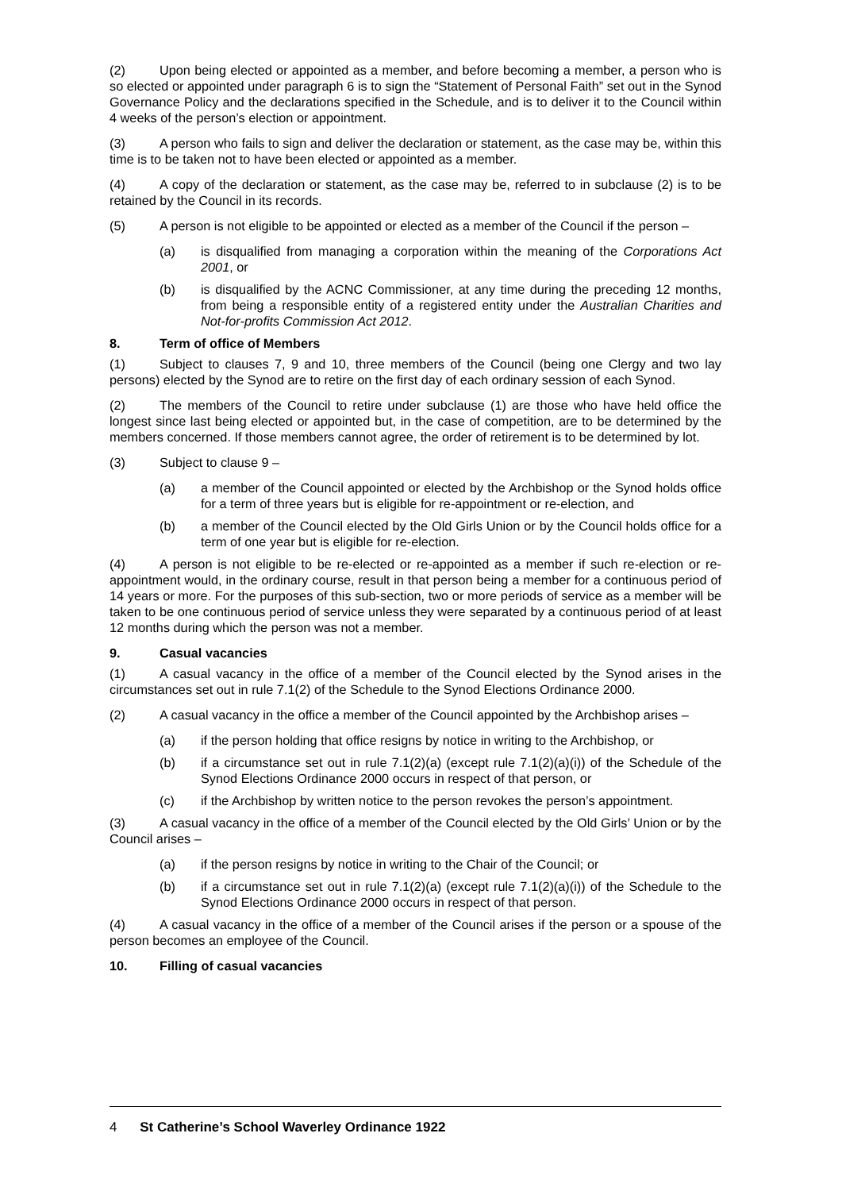(2) Upon being elected or appointed as a member, and before becoming a member, a person who is so elected or appointed under paragraph 6 is to sign the “Statement of Personal Faith” set out in the Synod Governance Policy and the declarations specified in the Schedule, and is to deliver it to the Council within 4 weeks of the person’s election or appointment.
(3) A person who fails to sign and deliver the declaration or statement, as the case may be, within this time is to be taken not to have been elected or appointed as a member.
(4) A copy of the declaration or statement, as the case may be, referred to in subclause (2) is to be retained by the Council in its records.
(5) A person is not eligible to be appointed or elected as a member of the Council if the person –
(a) is disqualified from managing a corporation within the meaning of the Corporations Act 2001, or
(b) is disqualified by the ACNC Commissioner, at any time during the preceding 12 months, from being a responsible entity of a registered entity under the Australian Charities and Not-for-profits Commission Act 2012.
8. Term of office of Members
(1) Subject to clauses 7, 9 and 10, three members of the Council (being one Clergy and two lay persons) elected by the Synod are to retire on the first day of each ordinary session of each Synod.
(2) The members of the Council to retire under subclause (1) are those who have held office the longest since last being elected or appointed but, in the case of competition, are to be determined by the members concerned. If those members cannot agree, the order of retirement is to be determined by lot.
(3) Subject to clause 9 –
(a) a member of the Council appointed or elected by the Archbishop or the Synod holds office for a term of three years but is eligible for re-appointment or re-election, and
(b) a member of the Council elected by the Old Girls Union or by the Council holds office for a term of one year but is eligible for re-election.
(4) A person is not eligible to be re-elected or re-appointed as a member if such re-election or re-appointment would, in the ordinary course, result in that person being a member for a continuous period of 14 years or more. For the purposes of this sub-section, two or more periods of service as a member will be taken to be one continuous period of service unless they were separated by a continuous period of at least 12 months during which the person was not a member.
9. Casual vacancies
(1) A casual vacancy in the office of a member of the Council elected by the Synod arises in the circumstances set out in rule 7.1(2) of the Schedule to the Synod Elections Ordinance 2000.
(2) A casual vacancy in the office a member of the Council appointed by the Archbishop arises –
(a) if the person holding that office resigns by notice in writing to the Archbishop, or
(b) if a circumstance set out in rule 7.1(2)(a) (except rule 7.1(2)(a)(i)) of the Schedule of the Synod Elections Ordinance 2000 occurs in respect of that person, or
(c) if the Archbishop by written notice to the person revokes the person’s appointment.
(3) A casual vacancy in the office of a member of the Council elected by the Old Girls’ Union or by the Council arises –
(a) if the person resigns by notice in writing to the Chair of the Council; or
(b) if a circumstance set out in rule 7.1(2)(a) (except rule 7.1(2)(a)(i)) of the Schedule to the Synod Elections Ordinance 2000 occurs in respect of that person.
(4) A casual vacancy in the office of a member of the Council arises if the person or a spouse of the person becomes an employee of the Council.
10. Filling of casual vacancies
4 St Catherine’s School Waverley Ordinance 1922